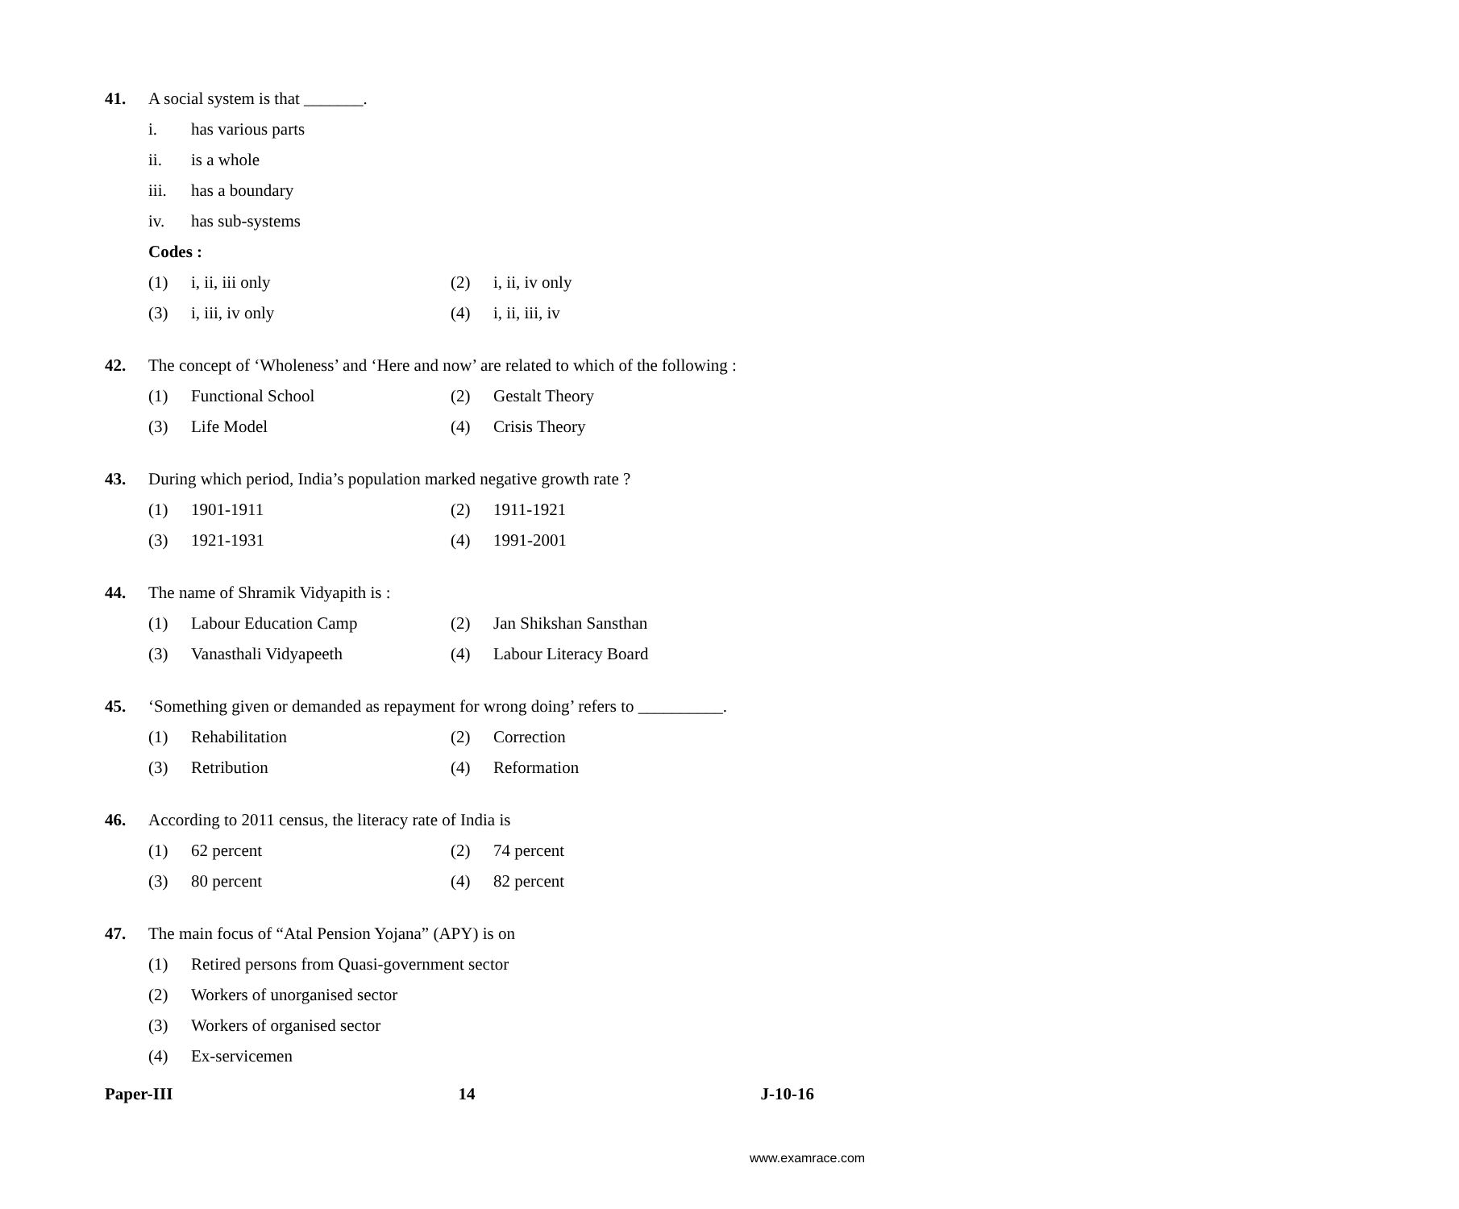41. A social system is that _______.
i. has various parts
ii. is a whole
iii. has a boundary
iv. has sub-systems
Codes :
(1) i, ii, iii only (2) i, ii, iv only
(3) i, iii, iv only (4) i, ii, iii, iv
42. The concept of ‘Wholeness’ and ‘Here and now’ are related to which of the following :
(1) Functional School (2) Gestalt Theory
(3) Life Model (4) Crisis Theory
43. During which period, India’s population marked negative growth rate ?
(1) 1901-1911 (2) 1911-1921
(3) 1921-1931 (4) 1991-2001
44. The name of Shramik Vidyapith is :
(1) Labour Education Camp (2) Jan Shikshan Sansthan
(3) Vanasthali Vidyapeeth (4) Labour Literacy Board
45. ‘Something given or demanded as repayment for wrong doing’ refers to __________.
(1) Rehabilitation (2) Correction
(3) Retribution (4) Reformation
46. According to 2011 census, the literacy rate of India is
(1) 62 percent (2) 74 percent
(3) 80 percent (4) 82 percent
47. The main focus of “Atal Pension Yojana” (APY) is on
(1) Retired persons from Quasi-government sector
(2) Workers of unorganised sector
(3) Workers of organised sector
(4) Ex-servicemen
Paper-III 14 J-10-16
www.examrace.com